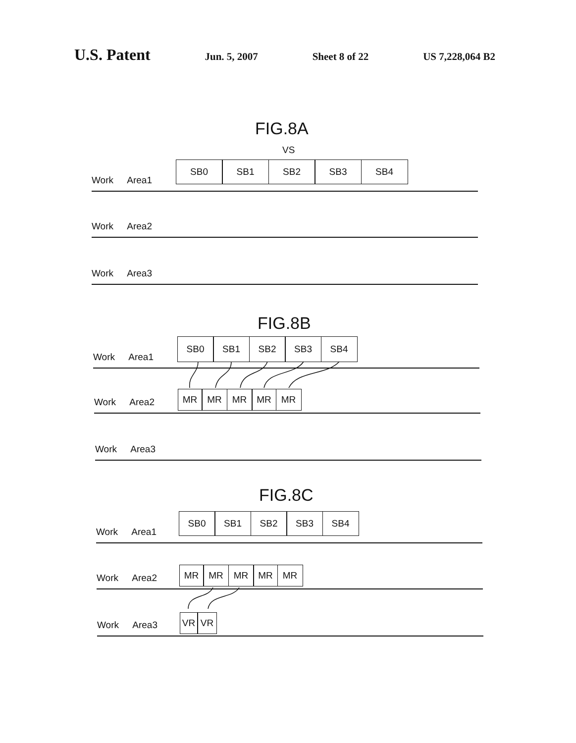U.S. Patent Jun. 5, 2007 Sheet 8 of 22 US 7,228,064 B2
FIG.8A
VS
Work Area1
SB0 SB1 SB2 SB3 SB4
Work Area2
Work Area3
FIG.8B
Work Area1
SB0 SB1 SB2 SB3 SB4
Work Area2
MR MR MR MR MR
Work Area3
FIG.8C
Work Area1
SB0 SB1 SB2 SB3 SB4
Work Area2
MR MR MR MR MR
Work Area3
VR VR